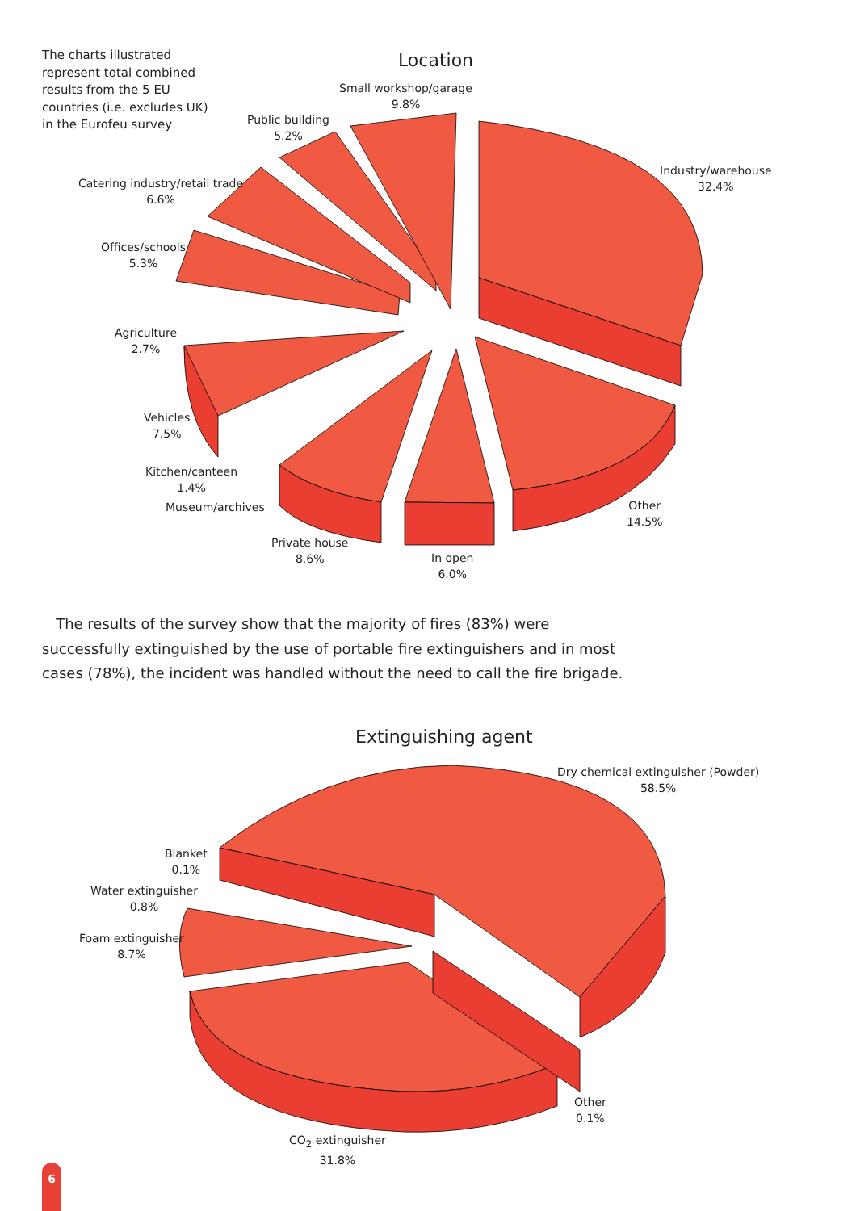The charts illustrated represent total combined results from the 5 EU countries (i.e. excludes UK) in the Eurofeu survey
Location
Small workshop/garage
9.8%
Public building
5.2%
Industry/warehouse
32.4%
Catering industry/retail trade
6.6%
Offices/schools
5.3%
Agriculture
2.7%
Vehicles
7.5%
Kitchen/canteen
1.4%
Museum/archives
Other
14.5%
Private house
8.6%
In open
6.0%
The results of the survey show that the majority of fires (83%) were successfully extinguished by the use of portable fire extinguishers and in most cases (78%), the incident was handled without the need to call the fire brigade.
Extinguishing agent
Dry chemical extinguisher (Powder)
58.5%
Blanket
0.1%
Water extinguisher
0.8%
Foam extinguisher
8.7%
Other
0.1%
CO<sub>2</sub> extinguisher
31.8%
6